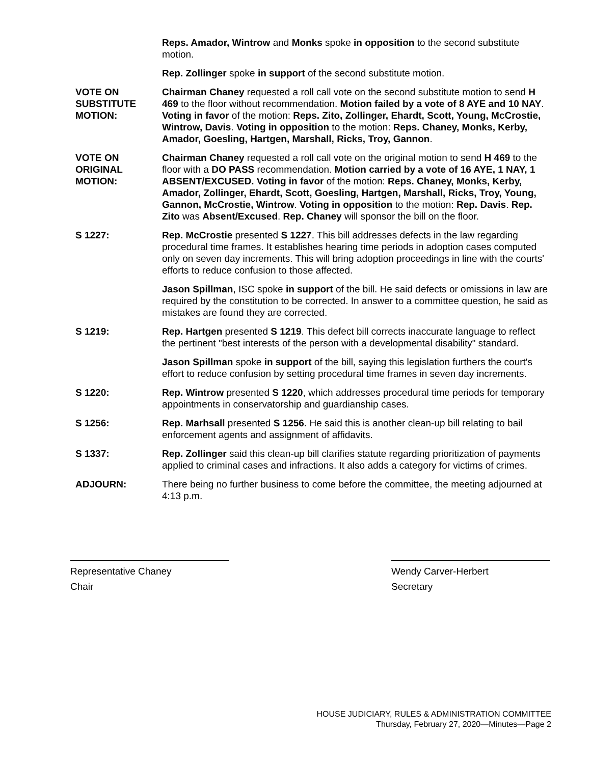Reps. Amador, Wintrow and Monks spoke in opposition to the second substitute motion.
Rep. Zollinger spoke in support of the second substitute motion.
VOTE ON
SUBSTITUTE
MOTION:
Chairman Chaney requested a roll call vote on the second substitute motion to send H 469 to the floor without recommendation. Motion failed by a vote of 8 AYE and 10 NAY. Voting in favor of the motion: Reps. Zito, Zollinger, Ehardt, Scott, Young, McCrostie, Wintrow, Davis. Voting in opposition to the motion: Reps. Chaney, Monks, Kerby, Amador, Goesling, Hartgen, Marshall, Ricks, Troy, Gannon.
VOTE ON
ORIGINAL
MOTION:
Chairman Chaney requested a roll call vote on the original motion to send H 469 to the floor with a DO PASS recommendation. Motion carried by a vote of 16 AYE, 1 NAY, 1 ABSENT/EXCUSED. Voting in favor of the motion: Reps. Chaney, Monks, Kerby, Amador, Zollinger, Ehardt, Scott, Goesling, Hartgen, Marshall, Ricks, Troy, Young, Gannon, McCrostie, Wintrow. Voting in opposition to the motion: Rep. Davis. Rep. Zito was Absent/Excused. Rep. Chaney will sponsor the bill on the floor.
S 1227: Rep. McCrostie presented S 1227. This bill addresses defects in the law regarding procedural time frames. It establishes hearing time periods in adoption cases computed only on seven day increments. This will bring adoption proceedings in line with the courts' efforts to reduce confusion to those affected.
Jason Spillman, ISC spoke in support of the bill. He said defects or omissions in law are required by the constitution to be corrected. In answer to a committee question, he said as mistakes are found they are corrected.
S 1219: Rep. Hartgen presented S 1219. This defect bill corrects inaccurate language to reflect the pertinent "best interests of the person with a developmental disability" standard.
Jason Spillman spoke in support of the bill, saying this legislation furthers the court's effort to reduce confusion by setting procedural time frames in seven day increments.
S 1220: Rep. Wintrow presented S 1220, which addresses procedural time periods for temporary appointments in conservatorship and guardianship cases.
S 1256: Rep. Marhsall presented S 1256. He said this is another clean-up bill relating to bail enforcement agents and assignment of affidavits.
S 1337: Rep. Zollinger said this clean-up bill clarifies statute regarding prioritization of payments applied to criminal cases and infractions. It also adds a category for victims of crimes.
ADJOURN: There being no further business to come before the committee, the meeting adjourned at 4:13 p.m.
Representative Chaney
Chair
Wendy Carver-Herbert
Secretary
HOUSE JUDICIARY, RULES & ADMINISTRATION COMMITTEE
Thursday, February 27, 2020—Minutes—Page 2